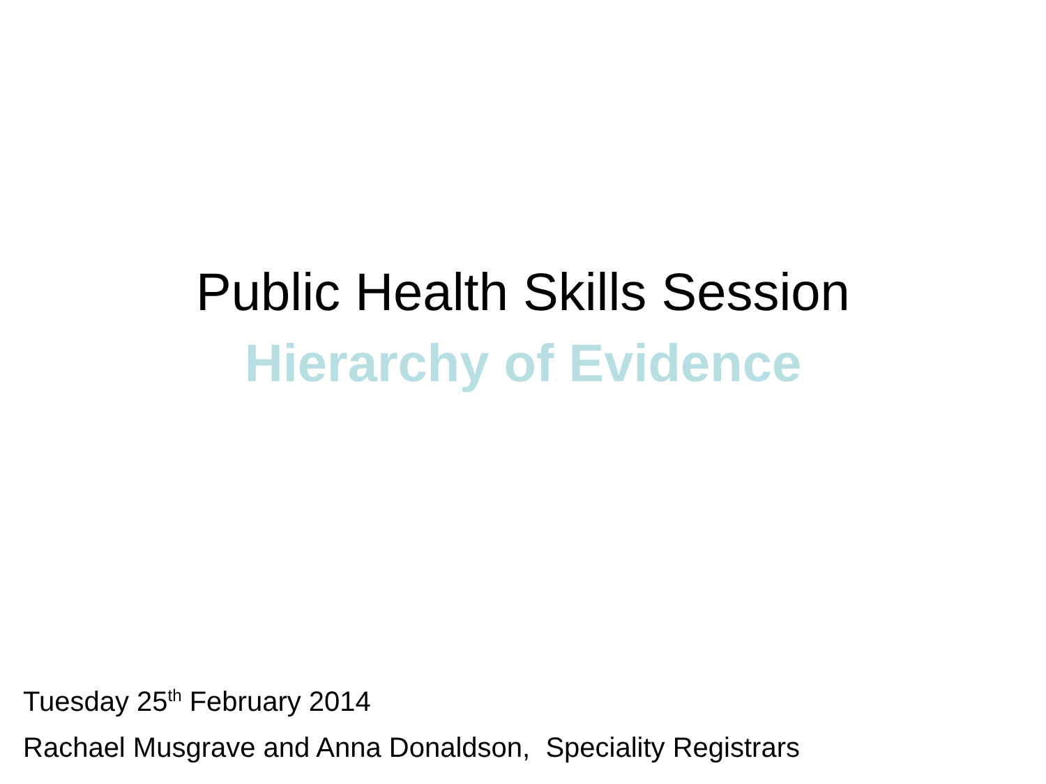Public Health Skills Session
Hierarchy of Evidence
Tuesday 25<sup>th</sup> February 2014
Rachael Musgrave and Anna Donaldson, Speciality Registrars